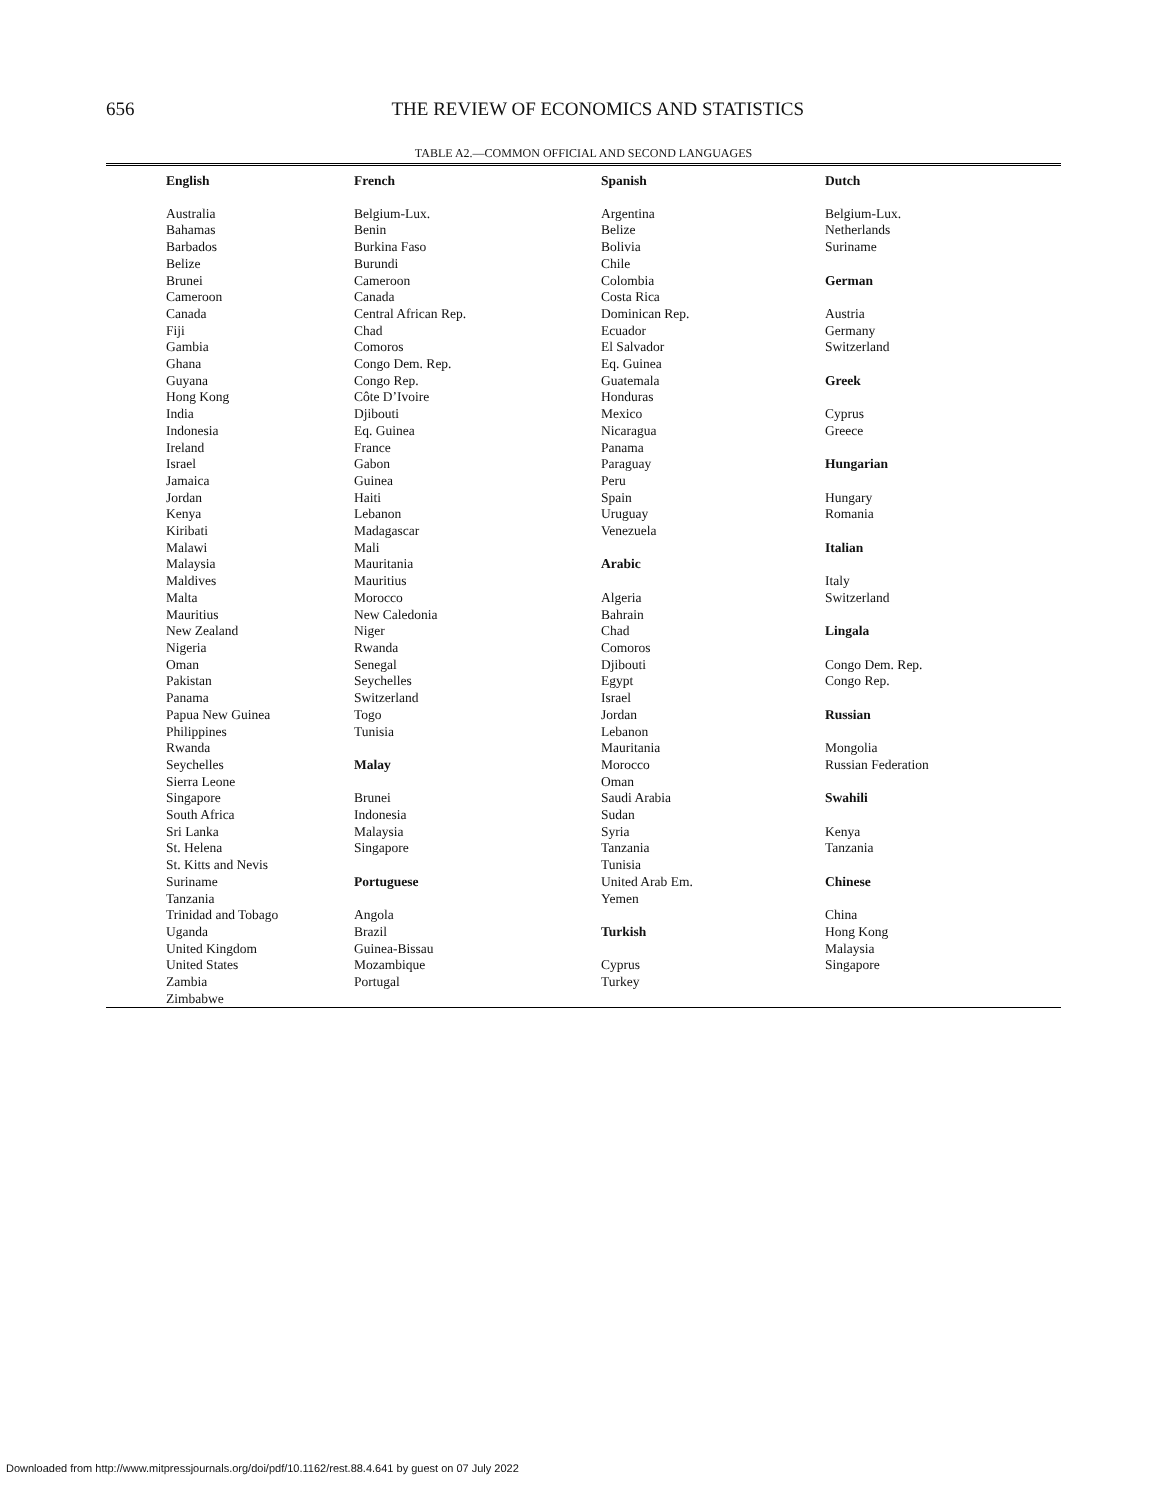656
THE REVIEW OF ECONOMICS AND STATISTICS
TABLE A2.—COMMON OFFICIAL AND SECOND LANGUAGES
| English | French | Spanish | Dutch |
| --- | --- | --- | --- |
| Australia Bahamas Barbados Belize Brunei Cameroon Canada Fiji Gambia Ghana Guyana Hong Kong India Indonesia Ireland Israel Jamaica Jordan Kenya Kiribati Malawi Malaysia Maldives Malta Mauritius New Zealand Nigeria Oman Pakistan Panama Papua New Guinea Philippines Rwanda Seychelles Sierra Leone Singapore South Africa Sri Lanka St. Helena St. Kitts and Nevis Suriname Tanzania Trinidad and Tobago Uganda United Kingdom United States Zambia Zimbabwe | Belgium-Lux. Benin Burkina Faso Burundi Cameroon Canada Central African Rep. Chad Comoros Congo Dem. Rep. Congo Rep. Côte D’Ivoire Djibouti Eq. Guinea France Gabon Guinea Haiti Lebanon Madagascar Mali Mauritania Mauritius Morocco New Caledonia Niger Rwanda Senegal Seychelles Switzerland Togo Tunisia Malay Brunei Indonesia Malaysia Singapore Portuguese Angola Brazil Guinea-Bissau Mozambique Portugal | Argentina Belize Bolivia Chile Colombia Costa Rica Dominican Rep. Ecuador El Salvador Eq. Guinea Guatemala Honduras Mexico Nicaragua Panama Paraguay Peru Spain Uruguay Venezuela Arabic Algeria Bahrain Chad Comoros Djibouti Egypt Israel Jordan Lebanon Mauritania Morocco Oman Saudi Arabia Sudan Syria Tanzania Tunisia United Arab Em. Yemen Turkish Cyprus Turkey | Belgium-Lux. Netherlands Suriname German Austria Germany Switzerland Greek Cyprus Greece Hungarian Hungary Romania Italian Italy Switzerland Lingala Congo Dem. Rep. Congo Rep. Russian Mongolia Russian Federation Swahili Kenya Tanzania Chinese China Hong Kong Malaysia Singapore |
Downloaded from http://www.mitpressjournals.org/doi/pdf/10.1162/rest.88.4.641 by guest on 07 July 2022